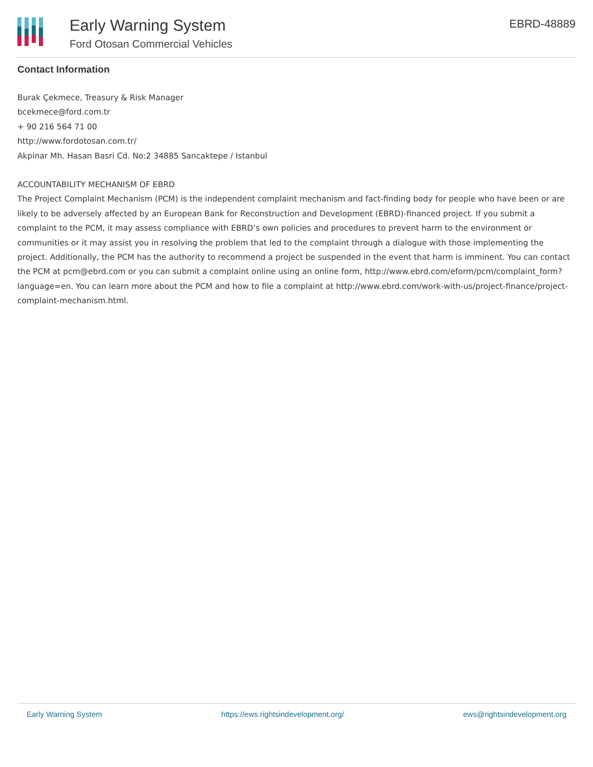Early Warning System
Ford Otosan Commercial Vehicles
EBRD-48889
Contact Information
Burak Çekmece, Treasury & Risk Manager
bcekmece@ford.com.tr
+ 90 216 564 71 00
http://www.fordotosan.com.tr/
Akpinar Mh. Hasan Basri Cd. No:2 34885 Sancaktepe / Istanbul
ACCOUNTABILITY MECHANISM OF EBRD
The Project Complaint Mechanism (PCM) is the independent complaint mechanism and fact-finding body for people who have been or are likely to be adversely affected by an European Bank for Reconstruction and Development (EBRD)-financed project. If you submit a complaint to the PCM, it may assess compliance with EBRD’s own policies and procedures to prevent harm to the environment or communities or it may assist you in resolving the problem that led to the complaint through a dialogue with those implementing the project. Additionally, the PCM has the authority to recommend a project be suspended in the event that harm is imminent. You can contact the PCM at pcm@ebrd.com or you can submit a complaint online using an online form, http://www.ebrd.com/eform/pcm/complaint_form?language=en. You can learn more about the PCM and how to file a complaint at http://www.ebrd.com/work-with-us/project-finance/project-complaint-mechanism.html.
Early Warning System https://ews.rightsindevelopment.org/ ews@rightsindevelopment.org